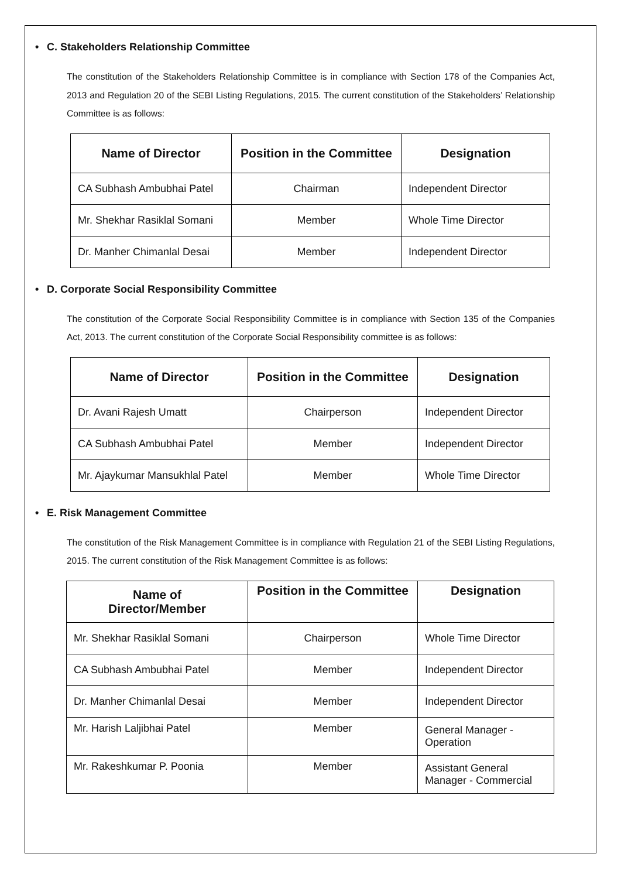• C. Stakeholders Relationship Committee
The constitution of the Stakeholders Relationship Committee is in compliance with Section 178 of the Companies Act, 2013 and Regulation 20 of the SEBI Listing Regulations, 2015. The current constitution of the Stakeholders’ Relationship Committee is as follows:
| Name of Director | Position in the Committee | Designation |
| --- | --- | --- |
| CA Subhash Ambubhai Patel | Chairman | Independent Director |
| Mr. Shekhar Rasiklal Somani | Member | Whole Time Director |
| Dr. Manher Chimanlal Desai | Member | Independent Director |
• D. Corporate Social Responsibility Committee
The constitution of the Corporate Social Responsibility Committee is in compliance with Section 135 of the Companies Act, 2013. The current constitution of the Corporate Social Responsibility committee is as follows:
| Name of Director | Position in the Committee | Designation |
| --- | --- | --- |
| Dr. Avani Rajesh Umatt | Chairperson | Independent Director |
| CA Subhash Ambubhai Patel | Member | Independent Director |
| Mr. Ajaykumar Mansukhlal Patel | Member | Whole Time Director |
• E. Risk Management Committee
The constitution of the Risk Management Committee is in compliance with Regulation 21 of the SEBI Listing Regulations, 2015. The current constitution of the Risk Management Committee is as follows:
| Name of Director/Member | Position in the Committee | Designation |
| --- | --- | --- |
| Mr. Shekhar Rasiklal Somani | Chairperson | Whole Time Director |
| CA Subhash Ambubhai Patel | Member | Independent Director |
| Dr. Manher Chimanlal Desai | Member | Independent Director |
| Mr. Harish Laljibhai Patel | Member | General Manager - Operation |
| Mr. Rakeshkumar P. Poonia | Member | Assistant General Manager - Commercial |